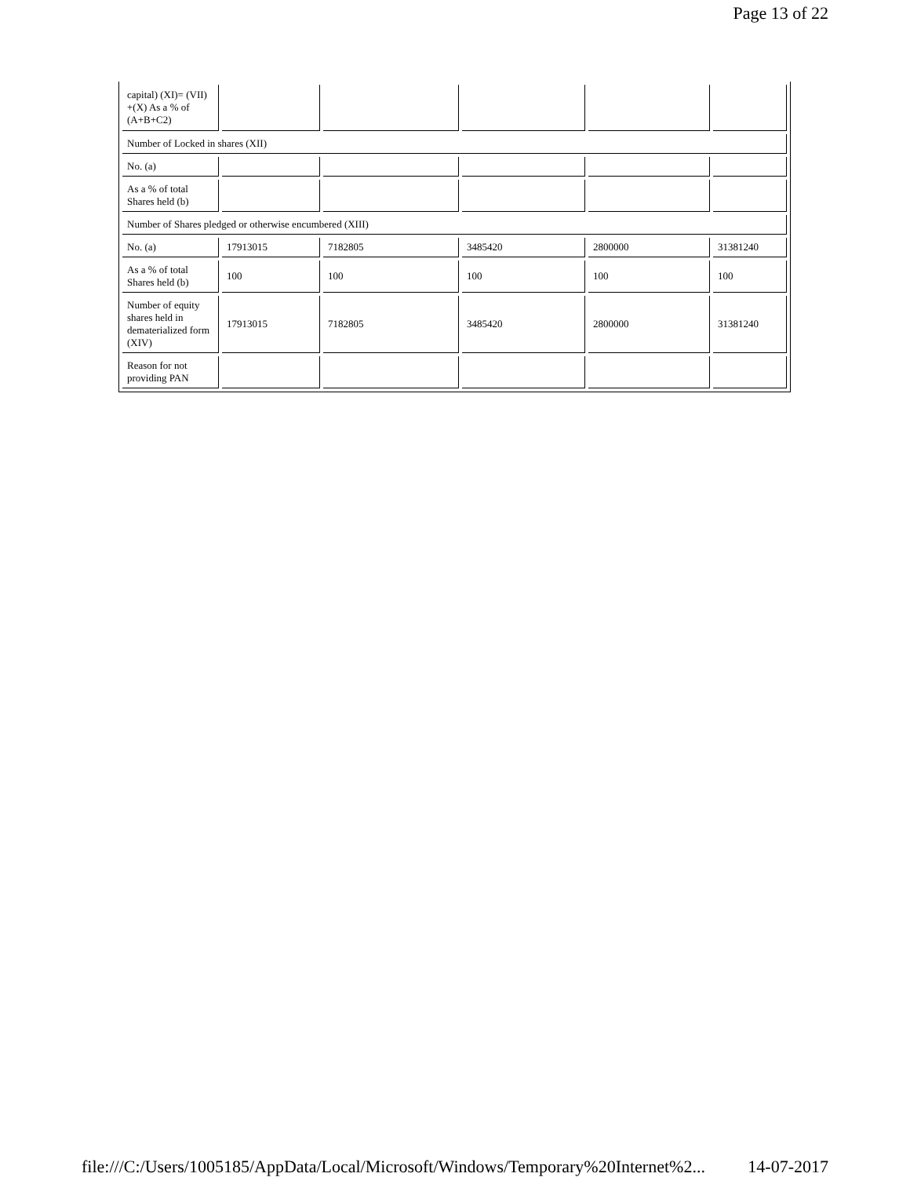Page 13 of 22
| capital) (XI)= (VII) +(X) As a % of (A+B+C2) | | | | | |
| Number of Locked in shares (XII) | | | | | |
| No. (a) | | | | | |
| As a % of total Shares held (b) | | | | | |
| Number of Shares pledged or otherwise encumbered (XIII) | | | | | |
| No. (a) | 17913015 | 7182805 | 3485420 | 2800000 | 31381240 |
| As a % of total Shares held (b) | 100 | 100 | 100 | 100 | 100 |
| Number of equity shares held in dematerialized form (XIV) | 17913015 | 7182805 | 3485420 | 2800000 | 31381240 |
| Reason for not providing PAN | | | | | |
file:///C:/Users/1005185/AppData/Local/Microsoft/Windows/Temporary%20Internet%2... 14-07-2017